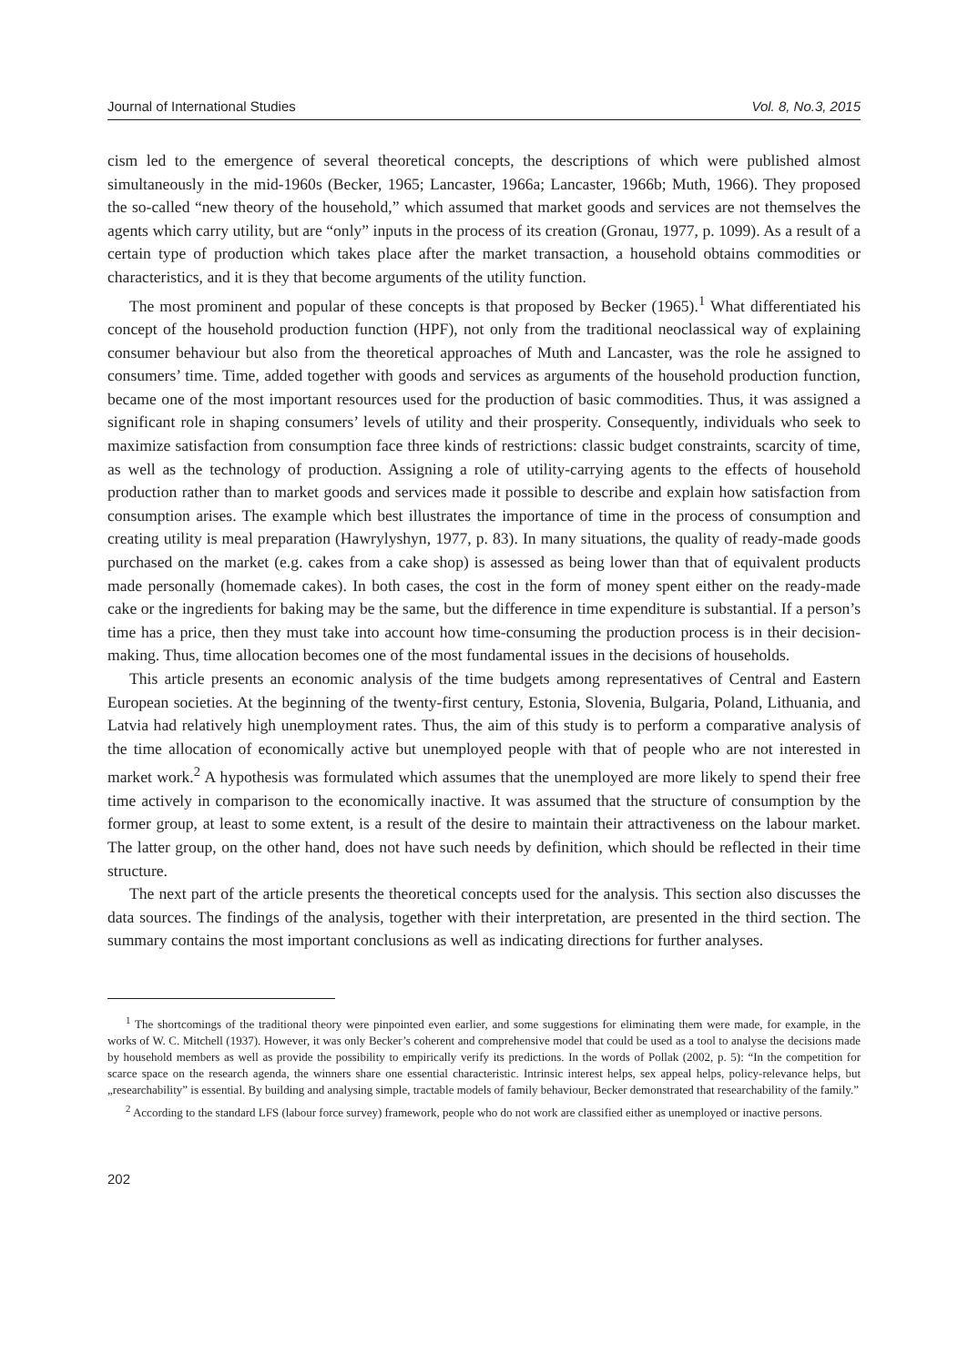Journal of International Studies Vol. 8, No.3, 2015
cism led to the emergence of several theoretical concepts, the descriptions of which were published almost simultaneously in the mid-1960s (Becker, 1965; Lancaster, 1966a; Lancaster, 1966b; Muth, 1966). They proposed the so-called “new theory of the household,” which assumed that market goods and services are not themselves the agents which carry utility, but are “only” inputs in the process of its creation (Gronau, 1977, p. 1099). As a result of a certain type of production which takes place after the market transaction, a household obtains commodities or characteristics, and it is they that become arguments of the utility function.
The most prominent and popular of these concepts is that proposed by Becker (1965).<sup>1</sup> What differentiated his concept of the household production function (HPF), not only from the traditional neoclassical way of explaining consumer behaviour but also from the theoretical approaches of Muth and Lancaster, was the role he assigned to consumers’ time. Time, added together with goods and services as arguments of the household production function, became one of the most important resources used for the production of basic commodities. Thus, it was assigned a significant role in shaping consumers’ levels of utility and their prosperity. Consequently, individuals who seek to maximize satisfaction from consumption face three kinds of restrictions: classic budget constraints, scarcity of time, as well as the technology of production. Assigning a role of utility-carrying agents to the effects of household production rather than to market goods and services made it possible to describe and explain how satisfaction from consumption arises. The example which best illustrates the importance of time in the process of consumption and creating utility is meal preparation (Hawrylyshyn, 1977, p. 83). In many situations, the quality of ready-made goods purchased on the market (e.g. cakes from a cake shop) is assessed as being lower than that of equivalent products made personally (homemade cakes). In both cases, the cost in the form of money spent either on the ready-made cake or the ingredients for baking may be the same, but the difference in time expenditure is substantial. If a person’s time has a price, then they must take into account how time-consuming the production process is in their decision-making. Thus, time allocation becomes one of the most fundamental issues in the decisions of households.
This article presents an economic analysis of the time budgets among representatives of Central and Eastern European societies. At the beginning of the twenty-first century, Estonia, Slovenia, Bulgaria, Poland, Lithuania, and Latvia had relatively high unemployment rates. Thus, the aim of this study is to perform a comparative analysis of the time allocation of economically active but unemployed people with that of people who are not interested in market work.<sup>2</sup> A hypothesis was formulated which assumes that the unemployed are more likely to spend their free time actively in comparison to the economically inactive. It was assumed that the structure of consumption by the former group, at least to some extent, is a result of the desire to maintain their attractiveness on the labour market. The latter group, on the other hand, does not have such needs by definition, which should be reflected in their time structure.
The next part of the article presents the theoretical concepts used for the analysis. This section also discusses the data sources. The findings of the analysis, together with their interpretation, are presented in the third section. The summary contains the most important conclusions as well as indicating directions for further analyses.
<sup>1</sup> The shortcomings of the traditional theory were pinpointed even earlier, and some suggestions for eliminating them were made, for example, in the works of W. C. Mitchell (1937). However, it was only Becker’s coherent and comprehensive model that could be used as a tool to analyse the decisions made by household members as well as provide the possibility to empirically verify its predictions. In the words of Pollak (2002, p. 5): “In the competition for scarce space on the research agenda, the winners share one essential characteristic. Intrinsic interest helps, sex appeal helps, policy-relevance helps, but „researchability” is essential. By building and analysing simple, tractable models of family behaviour, Becker demonstrated that researchability of the family.”
<sup>2</sup> According to the standard LFS (labour force survey) framework, people who do not work are classified either as unemployed or inactive persons.
202